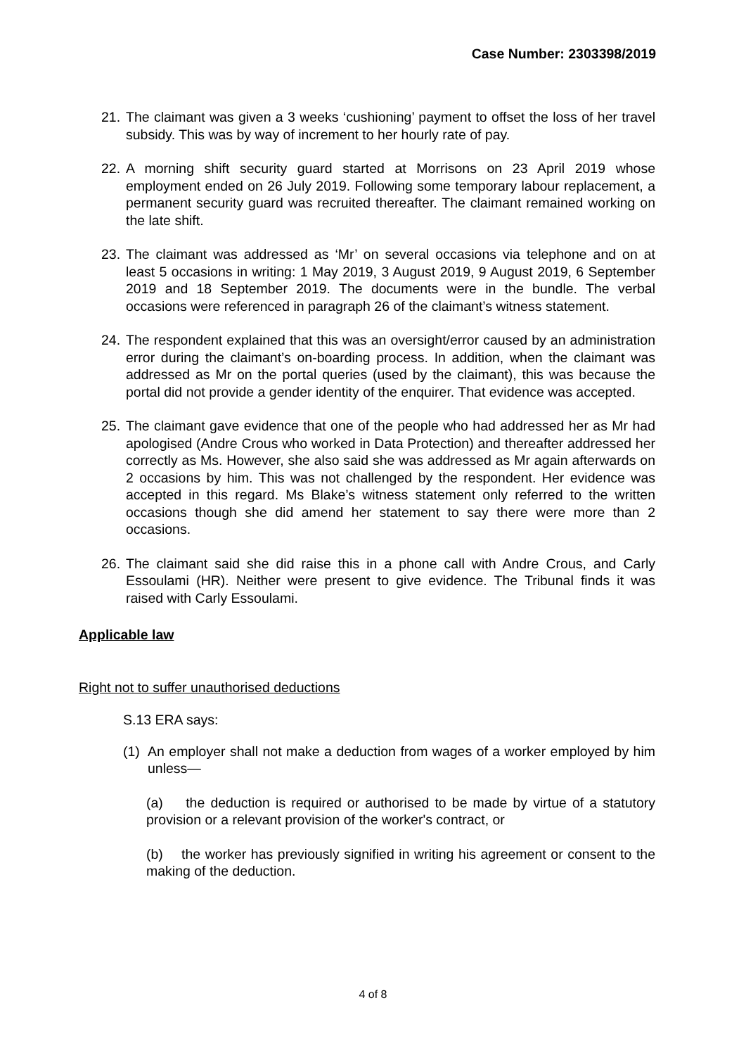Case Number: 2303398/2019
21. The claimant was given a 3 weeks ‘cushioning’ payment to offset the loss of her travel subsidy. This was by way of increment to her hourly rate of pay.
22. A morning shift security guard started at Morrisons on 23 April 2019 whose employment ended on 26 July 2019. Following some temporary labour replacement, a permanent security guard was recruited thereafter. The claimant remained working on the late shift.
23. The claimant was addressed as ‘Mr’ on several occasions via telephone and on at least 5 occasions in writing: 1 May 2019, 3 August 2019, 9 August 2019, 6 September 2019 and 18 September 2019. The documents were in the bundle. The verbal occasions were referenced in paragraph 26 of the claimant’s witness statement.
24. The respondent explained that this was an oversight/error caused by an administration error during the claimant’s on-boarding process. In addition, when the claimant was addressed as Mr on the portal queries (used by the claimant), this was because the portal did not provide a gender identity of the enquirer. That evidence was accepted.
25. The claimant gave evidence that one of the people who had addressed her as Mr had apologised (Andre Crous who worked in Data Protection) and thereafter addressed her correctly as Ms. However, she also said she was addressed as Mr again afterwards on 2 occasions by him. This was not challenged by the respondent. Her evidence was accepted in this regard. Ms Blake’s witness statement only referred to the written occasions though she did amend her statement to say there were more than 2 occasions.
26. The claimant said she did raise this in a phone call with Andre Crous, and Carly Essoulami (HR). Neither were present to give evidence. The Tribunal finds it was raised with Carly Essoulami.
Applicable law
Right not to suffer unauthorised deductions
S.13 ERA says:
(1) An employer shall not make a deduction from wages of a worker employed by him unless—
(a) the deduction is required or authorised to be made by virtue of a statutory provision or a relevant provision of the worker's contract, or
(b) the worker has previously signified in writing his agreement or consent to the making of the deduction.
4 of 8